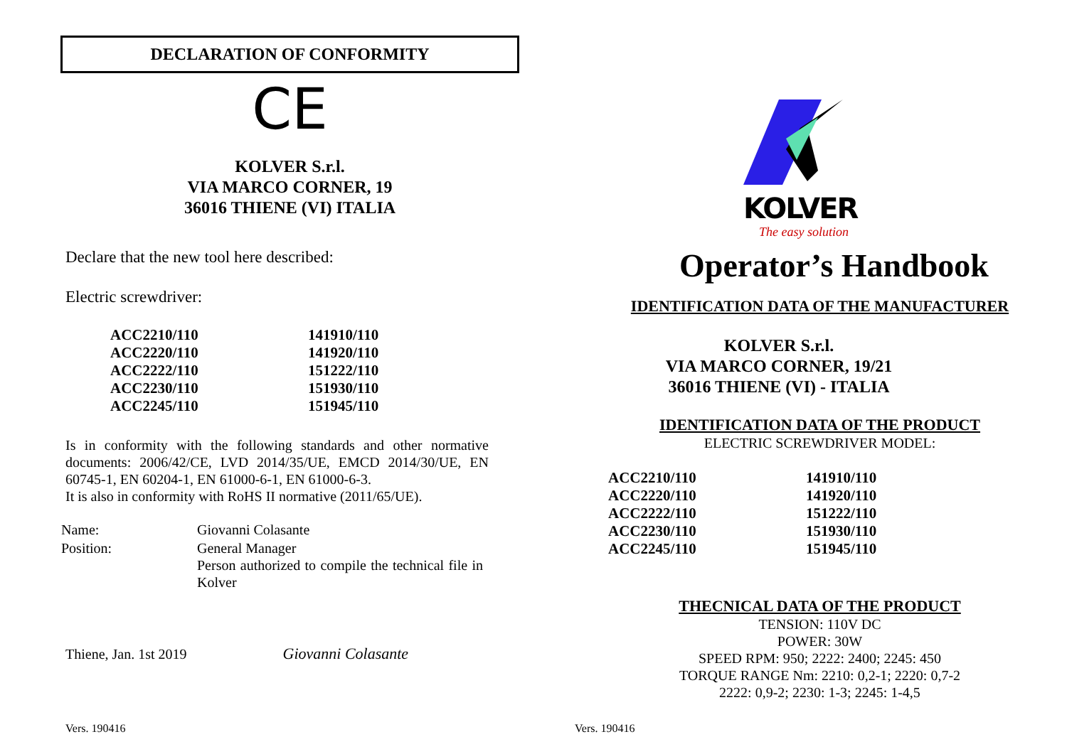DECLARATION OF CONFORMITY
CE
KOLVER S.r.l.
VIA MARCO CORNER, 19
36016 THIENE (VI) ITALIA
Declare that the new tool here described:
Electric screwdriver:
| ACC2210/110 | 141910/110 |
| ACC2220/110 | 141920/110 |
| ACC2222/110 | 151222/110 |
| ACC2230/110 | 151930/110 |
| ACC2245/110 | 151945/110 |
Is in conformity with the following standards and other normative documents: 2006/42/CE, LVD 2014/35/UE, EMCD 2014/30/UE, EN 60745-1, EN 60204-1, EN 61000-6-1, EN 61000-6-3.
It is also in conformity with RoHS II normative (2011/65/UE).
| Name: | Giovanni Colasante |
| Position: | General Manager Person authorized to compile the technical file in Kolver |
Thiene, Jan. 1st 2019 Giovanni Colasante
Vers. 190416
KOLVER
The easy solution
Operator’s Handbook
IDENTIFICATION DATA OF THE MANUFACTURER
KOLVER S.r.l.
VIA MARCO CORNER, 19/21
36016 THIENE (VI) - ITALIA
IDENTIFICATION DATA OF THE PRODUCT
ELECTRIC SCREWDRIVER MODEL:
| ACC2210/110 | 141910/110 |
| ACC2220/110 | 141920/110 |
| ACC2222/110 | 151222/110 |
| ACC2230/110 | 151930/110 |
| ACC2245/110 | 151945/110 |
THECNICAL DATA OF THE PRODUCT
TENSION: 110V DC
POWER: 30W
SPEED RPM: 950; 2222: 2400; 2245: 450
TORQUE RANGE Nm: 2210: 0,2-1; 2220: 0,7-2
2222: 0,9-2; 2230: 1-3; 2245: 1-4,5
Vers. 190416